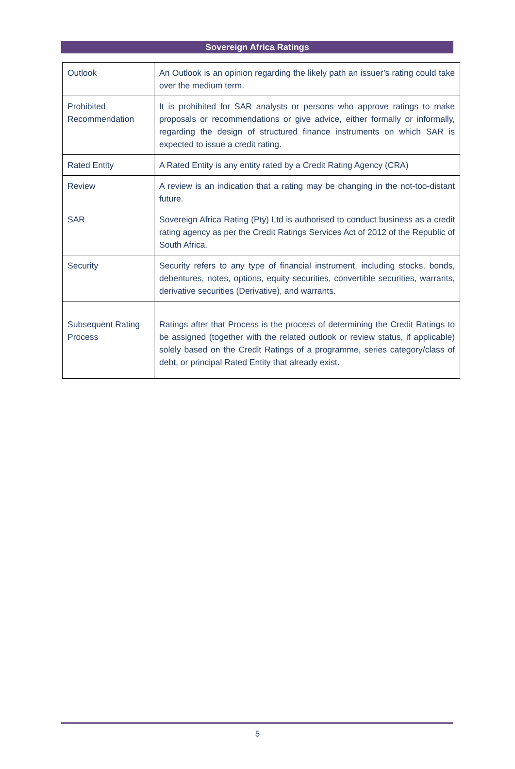Sovereign Africa Ratings
| Outlook | An Outlook is an opinion regarding the likely path an issuer’s rating could take over the medium term. |
| Prohibited Recommendation | It is prohibited for SAR analysts or persons who approve ratings to make proposals or recommendations or give advice, either formally or informally, regarding the design of structured finance instruments on which SAR is expected to issue a credit rating. |
| Rated Entity | A Rated Entity is any entity rated by a Credit Rating Agency (CRA) |
| Review | A review is an indication that a rating may be changing in the not-too-distant future. |
| SAR | Sovereign Africa Rating (Pty) Ltd is authorised to conduct business as a credit rating agency as per the Credit Ratings Services Act of 2012 of the Republic of South Africa. |
| Security | Security refers to any type of financial instrument, including stocks, bonds, debentures, notes, options, equity securities, convertible securities, warrants, derivative securities (Derivative), and warrants. |
| Subsequent Rating Process | Ratings after that Process is the process of determining the Credit Ratings to be assigned (together with the related outlook or review status, if applicable) solely based on the Credit Ratings of a programme, series category/class of debt, or principal Rated Entity that already exist. |
5